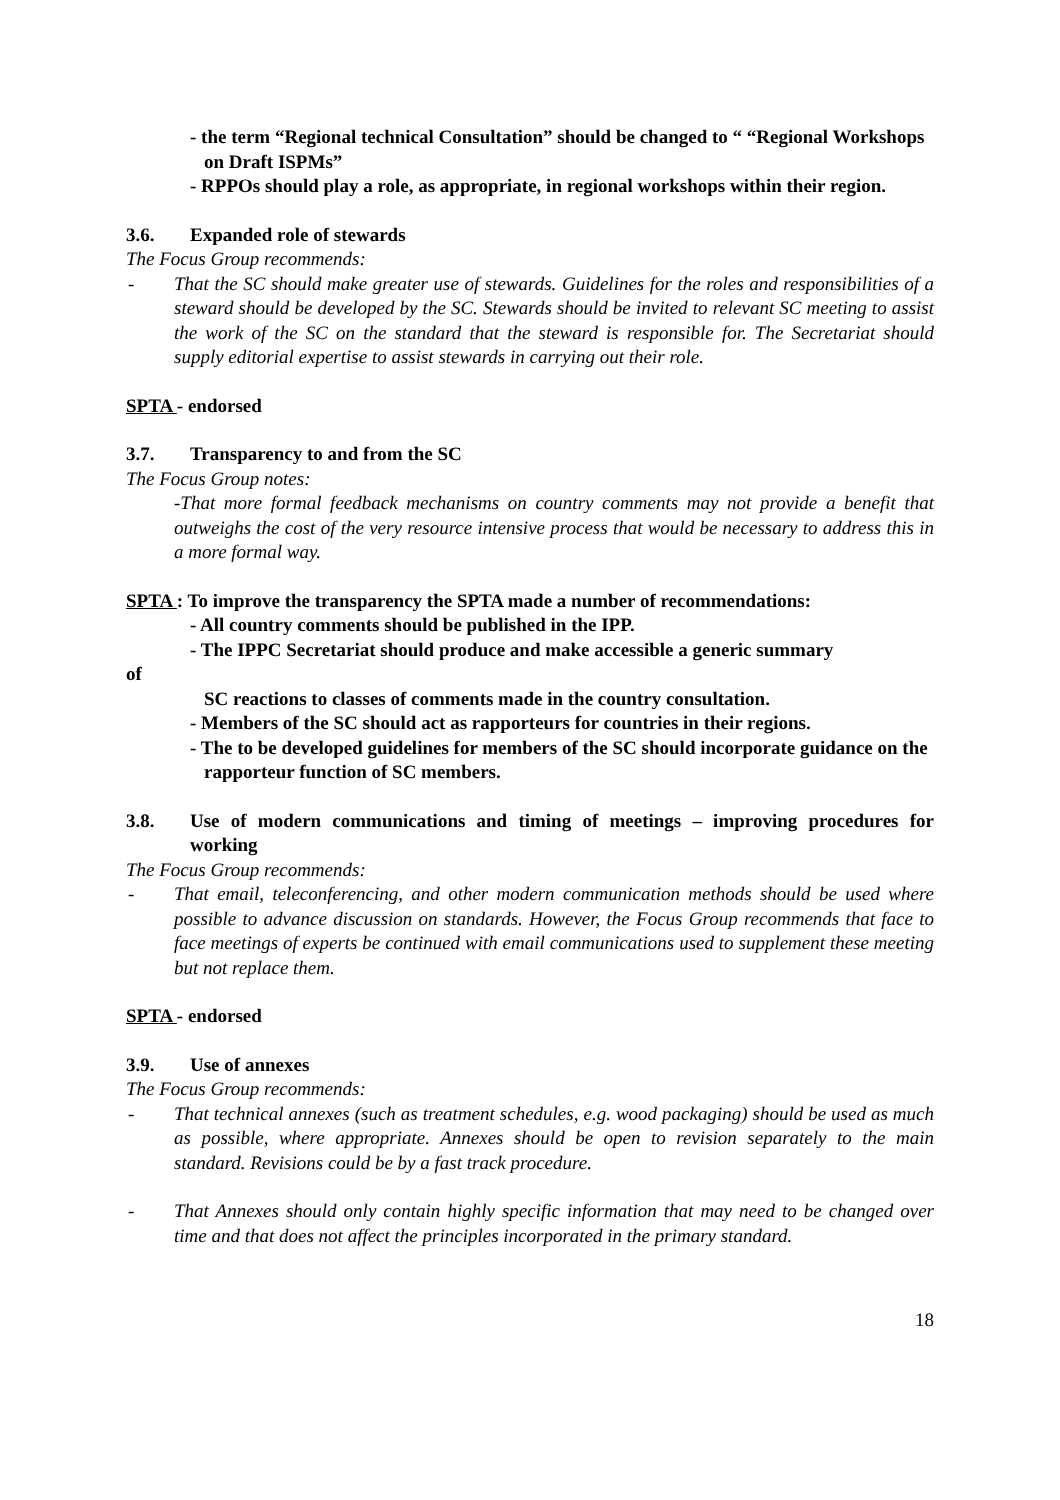- the term “Regional technical Consultation” should be changed to “ “Regional Workshops on Draft ISPMs”
- RPPOs should play a role, as appropriate, in regional workshops within their region.
3.6. Expanded role of stewards
The Focus Group recommends:
- That the SC should make greater use of stewards. Guidelines for the roles and responsibilities of a steward should be developed by the SC. Stewards should be invited to relevant SC meeting to assist the work of the SC on the standard that the steward is responsible for. The Secretariat should supply editorial expertise to assist stewards in carrying out their role.
SPTA - endorsed
3.7. Transparency to and from the SC
The Focus Group notes:
-That more formal feedback mechanisms on country comments may not provide a benefit that outweighs the cost of the very resource intensive process that would be necessary to address this in a more formal way.
SPTA : To improve the transparency the SPTA made a number of recommendations:
- All country comments should be published in the IPP.
- The IPPC Secretariat should produce and make accessible a generic summary
of
SC reactions to classes of comments made in the country consultation.
- Members of the SC should act as rapporteurs for countries in their regions.
- The to be developed guidelines for members of the SC should incorporate guidance on the rapporteur function of SC members.
3.8. Use of modern communications and timing of meetings – improving procedures for working
The Focus Group recommends:
- That email, teleconferencing, and other modern communication methods should be used where possible to advance discussion on standards. However, the Focus Group recommends that face to face meetings of experts be continued with email communications used to supplement these meeting but not replace them.
SPTA - endorsed
3.9. Use of annexes
The Focus Group recommends:
- That technical annexes (such as treatment schedules, e.g. wood packaging) should be used as much as possible, where appropriate. Annexes should be open to revision separately to the main standard. Revisions could be by a fast track procedure.
- That Annexes should only contain highly specific information that may need to be changed over time and that does not affect the principles incorporated in the primary standard.
18